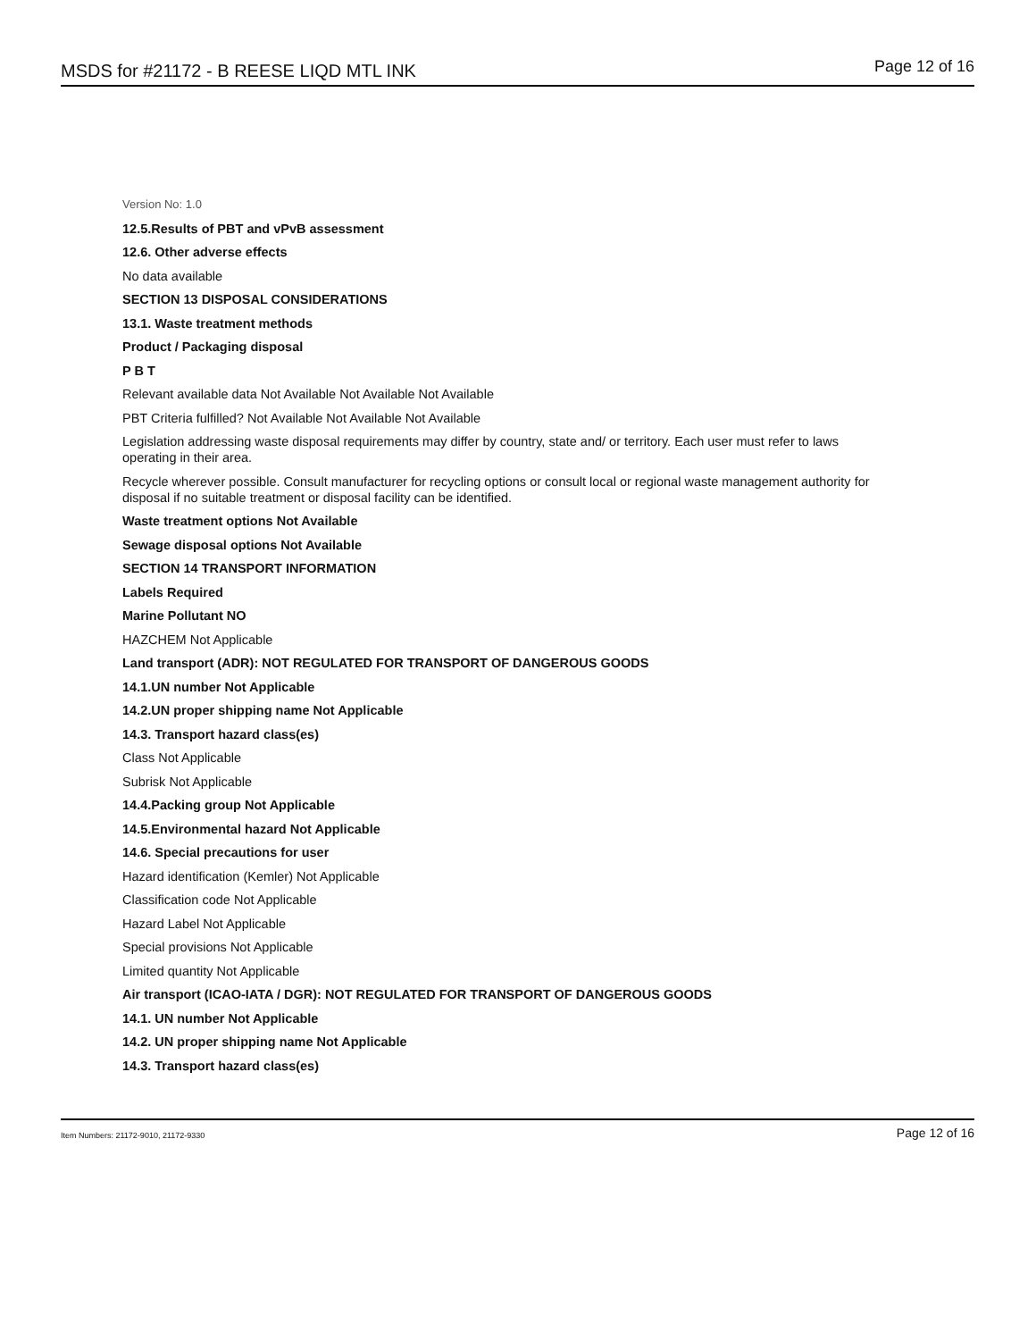MSDS for #21172 - B REESE LIQD MTL INK Page 12 of 16
Version No: 1.0
12.5.Results of PBT and vPvB assessment
12.6. Other adverse effects
No data available
SECTION 13 DISPOSAL CONSIDERATIONS
13.1. Waste treatment methods
Product / Packaging disposal
P B T
Relevant available data Not Available Not Available Not Available
PBT Criteria fulfilled? Not Available Not Available Not Available
Legislation addressing waste disposal requirements may differ by country, state and/ or territory. Each user must refer to laws operating in their area.
Recycle wherever possible. Consult manufacturer for recycling options or consult local or regional waste management authority for disposal if no suitable treatment or disposal facility can be identified.
Waste treatment options Not Available
Sewage disposal options Not Available
SECTION 14 TRANSPORT INFORMATION
Labels Required
Marine Pollutant NO
HAZCHEM Not Applicable
Land transport (ADR): NOT REGULATED FOR TRANSPORT OF DANGEROUS GOODS
14.1.UN number Not Applicable
14.2.UN proper shipping name Not Applicable
14.3. Transport hazard class(es)
Class Not Applicable
Subrisk Not Applicable
14.4.Packing group Not Applicable
14.5.Environmental hazard Not Applicable
14.6. Special precautions for user
Hazard identification (Kemler) Not Applicable
Classification code Not Applicable
Hazard Label Not Applicable
Special provisions Not Applicable
Limited quantity Not Applicable
Air transport (ICAO-IATA / DGR): NOT REGULATED FOR TRANSPORT OF DANGEROUS GOODS
14.1. UN number Not Applicable
14.2. UN proper shipping name Not Applicable
14.3. Transport hazard class(es)
Item Numbers: 21172-9010, 21172-9330 Page 12 of 16